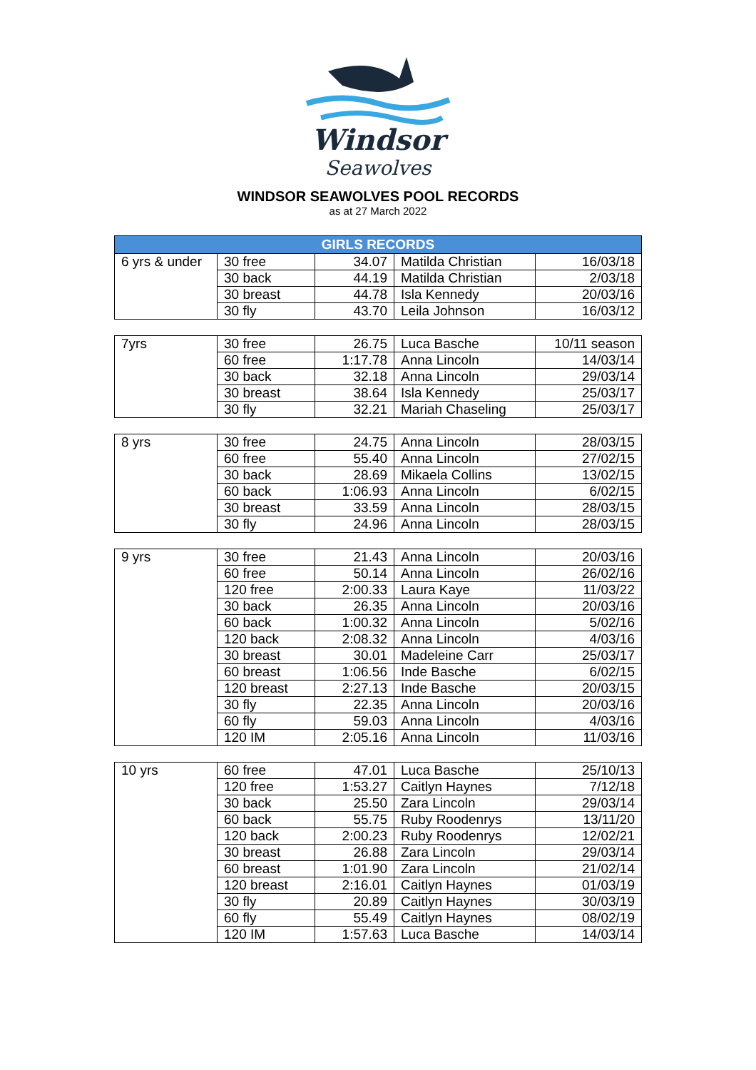Windsor
Seawolves
WINDSOR SEAWOLVES POOL RECORDS
as at 27 March 2022
| GIRLS RECORDS | | | | |
| --- | --- | --- | --- | --- |
| 6 yrs & under | 30 free | 34.07 | Matilda Christian | 16/03/18 |
| | 30 back | 44.19 | Matilda Christian | 2/03/18 |
| | 30 breast | 44.78 | Isla Kennedy | 20/03/16 |
| | 30 fly | 43.70 | Leila Johnson | 16/03/12 |
| 7yrs | 30 free | 26.75 | Luca Basche | 10/11 season |
| | 60 free | 1:17.78 | Anna Lincoln | 14/03/14 |
| | 30 back | 32.18 | Anna Lincoln | 29/03/14 |
| | 30 breast | 38.64 | Isla Kennedy | 25/03/17 |
| | 30 fly | 32.21 | Mariah Chaseling | 25/03/17 |
| 8 yrs | 30 free | 24.75 | Anna Lincoln | 28/03/15 |
| | 60 free | 55.40 | Anna Lincoln | 27/02/15 |
| | 30 back | 28.69 | Mikaela Collins | 13/02/15 |
| | 60 back | 1:06.93 | Anna Lincoln | 6/02/15 |
| | 30 breast | 33.59 | Anna Lincoln | 28/03/15 |
| | 30 fly | 24.96 | Anna Lincoln | 28/03/15 |
| 9 yrs | 30 free | 21.43 | Anna Lincoln | 20/03/16 |
| | 60 free | 50.14 | Anna Lincoln | 26/02/16 |
| | 120 free | 2:00.33 | Laura Kaye | 11/03/22 |
| | 30 back | 26.35 | Anna Lincoln | 20/03/16 |
| | 60 back | 1:00.32 | Anna Lincoln | 5/02/16 |
| | 120 back | 2:08.32 | Anna Lincoln | 4/03/16 |
| | 30 breast | 30.01 | Madeleine Carr | 25/03/17 |
| | 60 breast | 1:06.56 | Inde Basche | 6/02/15 |
| | 120 breast | 2:27.13 | Inde Basche | 20/03/15 |
| | 30 fly | 22.35 | Anna Lincoln | 20/03/16 |
| | 60 fly | 59.03 | Anna Lincoln | 4/03/16 |
| | 120 IM | 2:05.16 | Anna Lincoln | 11/03/16 |
| 10 yrs | 60 free | 47.01 | Luca Basche | 25/10/13 |
| | 120 free | 1:53.27 | Caitlyn Haynes | 7/12/18 |
| | 30 back | 25.50 | Zara Lincoln | 29/03/14 |
| | 60 back | 55.75 | Ruby Roodenrys | 13/11/20 |
| | 120 back | 2:00.23 | Ruby Roodenrys | 12/02/21 |
| | 30 breast | 26.88 | Zara Lincoln | 29/03/14 |
| | 60 breast | 1:01.90 | Zara Lincoln | 21/02/14 |
| | 120 breast | 2:16.01 | Caitlyn Haynes | 01/03/19 |
| | 30 fly | 20.89 | Caitlyn Haynes | 30/03/19 |
| | 60 fly | 55.49 | Caitlyn Haynes | 08/02/19 |
| | 120 IM | 1:57.63 | Luca Basche | 14/03/14 |